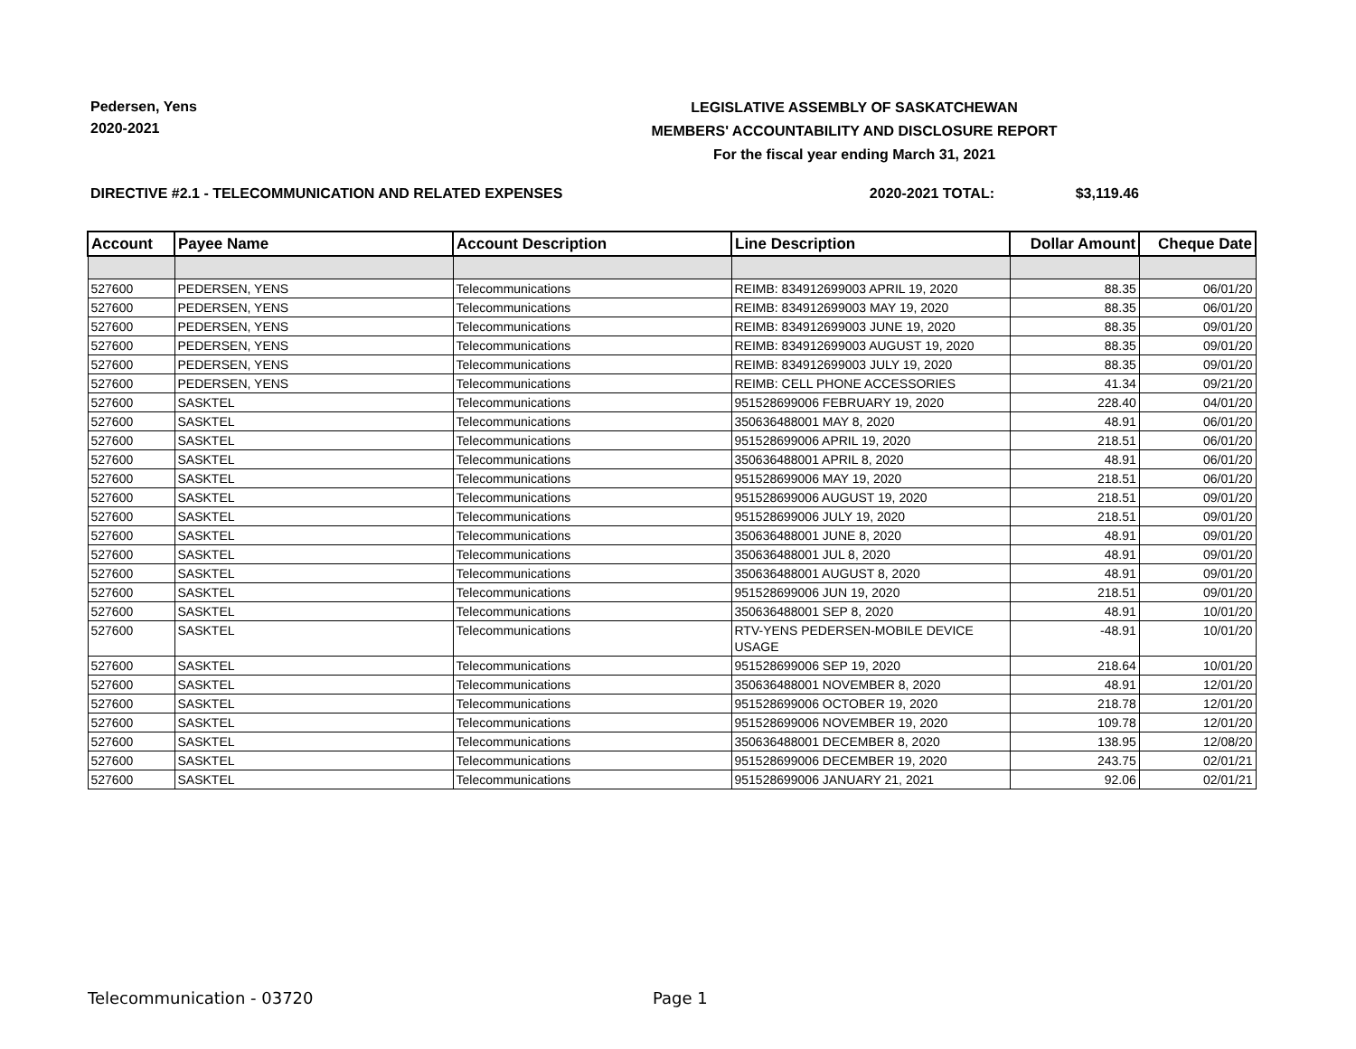Pedersen, Yens
2020-2021
LEGISLATIVE ASSEMBLY OF SASKATCHEWAN
MEMBERS' ACCOUNTABILITY AND DISCLOSURE REPORT
For the fiscal year ending March 31, 2021
DIRECTIVE #2.1 - TELECOMMUNICATION AND RELATED EXPENSES 2020-2021 TOTAL: $3,119.46
| Account | Payee Name | Account Description | Line Description | Dollar Amount | Cheque Date |
| --- | --- | --- | --- | --- | --- |
| 527600 | PEDERSEN, YENS | Telecommunications | REIMB: 834912699003 APRIL 19, 2020 | 88.35 | 06/01/20 |
| 527600 | PEDERSEN, YENS | Telecommunications | REIMB: 834912699003 MAY 19, 2020 | 88.35 | 06/01/20 |
| 527600 | PEDERSEN, YENS | Telecommunications | REIMB: 834912699003 JUNE 19, 2020 | 88.35 | 09/01/20 |
| 527600 | PEDERSEN, YENS | Telecommunications | REIMB: 834912699003 AUGUST 19, 2020 | 88.35 | 09/01/20 |
| 527600 | PEDERSEN, YENS | Telecommunications | REIMB: 834912699003 JULY 19, 2020 | 88.35 | 09/01/20 |
| 527600 | PEDERSEN, YENS | Telecommunications | REIMB: CELL PHONE ACCESSORIES | 41.34 | 09/21/20 |
| 527600 | SASKTEL | Telecommunications | 951528699006 FEBRUARY 19, 2020 | 228.40 | 04/01/20 |
| 527600 | SASKTEL | Telecommunications | 350636488001 MAY 8, 2020 | 48.91 | 06/01/20 |
| 527600 | SASKTEL | Telecommunications | 951528699006 APRIL 19, 2020 | 218.51 | 06/01/20 |
| 527600 | SASKTEL | Telecommunications | 350636488001 APRIL 8, 2020 | 48.91 | 06/01/20 |
| 527600 | SASKTEL | Telecommunications | 951528699006 MAY 19, 2020 | 218.51 | 06/01/20 |
| 527600 | SASKTEL | Telecommunications | 951528699006 AUGUST 19, 2020 | 218.51 | 09/01/20 |
| 527600 | SASKTEL | Telecommunications | 951528699006 JULY 19, 2020 | 218.51 | 09/01/20 |
| 527600 | SASKTEL | Telecommunications | 350636488001 JUNE 8, 2020 | 48.91 | 09/01/20 |
| 527600 | SASKTEL | Telecommunications | 350636488001 JUL 8, 2020 | 48.91 | 09/01/20 |
| 527600 | SASKTEL | Telecommunications | 350636488001 AUGUST 8, 2020 | 48.91 | 09/01/20 |
| 527600 | SASKTEL | Telecommunications | 951528699006 JUN 19, 2020 | 218.51 | 09/01/20 |
| 527600 | SASKTEL | Telecommunications | 350636488001 SEP 8, 2020 | 48.91 | 10/01/20 |
| 527600 | SASKTEL | Telecommunications | RTV-YENS PEDERSEN-MOBILE DEVICE USAGE | -48.91 | 10/01/20 |
| 527600 | SASKTEL | Telecommunications | 951528699006 SEP 19, 2020 | 218.64 | 10/01/20 |
| 527600 | SASKTEL | Telecommunications | 350636488001 NOVEMBER 8, 2020 | 48.91 | 12/01/20 |
| 527600 | SASKTEL | Telecommunications | 951528699006 OCTOBER 19, 2020 | 218.78 | 12/01/20 |
| 527600 | SASKTEL | Telecommunications | 951528699006 NOVEMBER 19, 2020 | 109.78 | 12/01/20 |
| 527600 | SASKTEL | Telecommunications | 350636488001 DECEMBER 8, 2020 | 138.95 | 12/08/20 |
| 527600 | SASKTEL | Telecommunications | 951528699006 DECEMBER 19, 2020 | 243.75 | 02/01/21 |
| 527600 | SASKTEL | Telecommunications | 951528699006 JANUARY 21, 2021 | 92.06 | 02/01/21 |
Telecommunication - 03720 Page 1